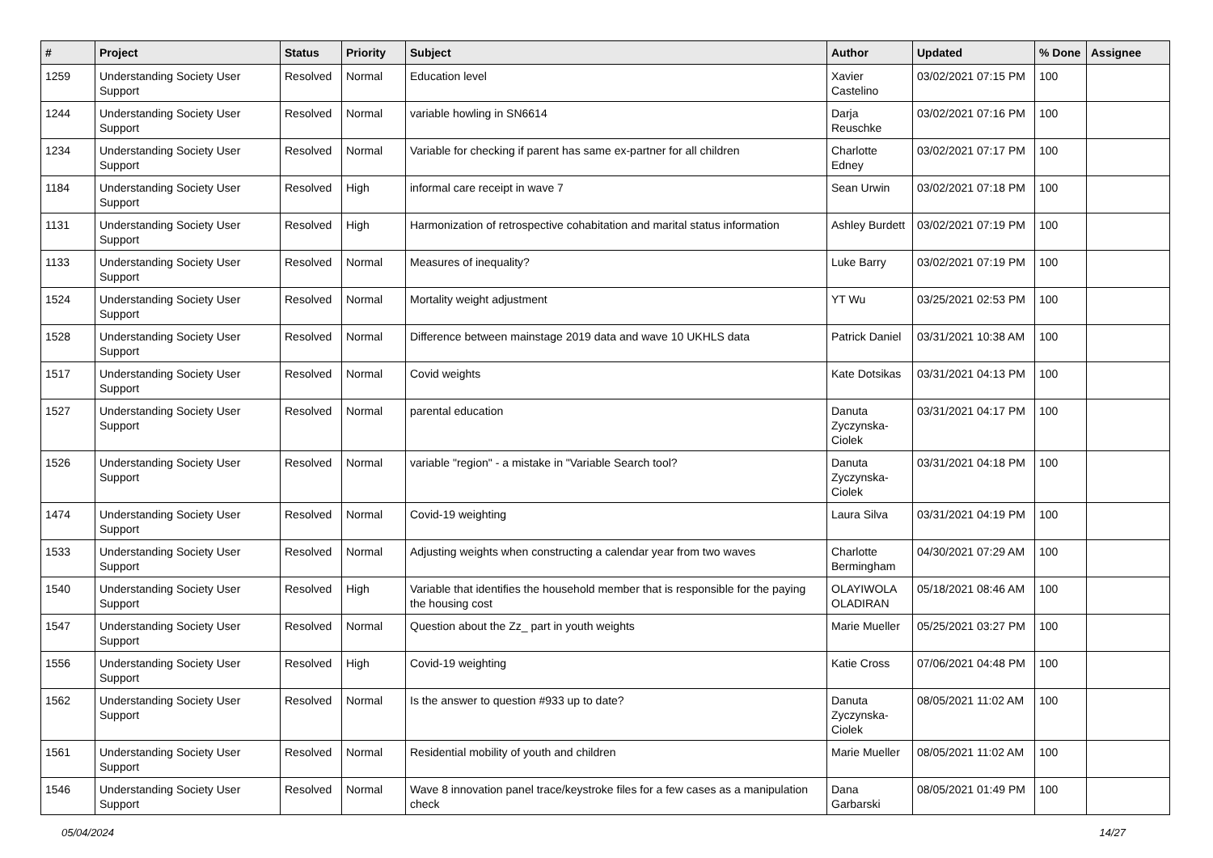| # | Project | Status | Priority | Subject | Author | Updated | % Done | Assignee |
| --- | --- | --- | --- | --- | --- | --- | --- | --- |
| 1259 | Understanding Society User Support | Resolved | Normal | Education level | Xavier Castelino | 03/02/2021 07:15 PM | 100 | |
| 1244 | Understanding Society User Support | Resolved | Normal | variable howling in SN6614 | Darja Reuschke | 03/02/2021 07:16 PM | 100 | |
| 1234 | Understanding Society User Support | Resolved | Normal | Variable for checking if parent has same ex-partner for all children | Charlotte Edney | 03/02/2021 07:17 PM | 100 | |
| 1184 | Understanding Society User Support | Resolved | High | informal care receipt in wave 7 | Sean Urwin | 03/02/2021 07:18 PM | 100 | |
| 1131 | Understanding Society User Support | Resolved | High | Harmonization of retrospective cohabitation and marital status information | Ashley Burdett | 03/02/2021 07:19 PM | 100 | |
| 1133 | Understanding Society User Support | Resolved | Normal | Measures of inequality? | Luke Barry | 03/02/2021 07:19 PM | 100 | |
| 1524 | Understanding Society User Support | Resolved | Normal | Mortality weight adjustment | YT Wu | 03/25/2021 02:53 PM | 100 | |
| 1528 | Understanding Society User Support | Resolved | Normal | Difference between mainstage 2019 data and wave 10 UKHLS data | Patrick Daniel | 03/31/2021 10:38 AM | 100 | |
| 1517 | Understanding Society User Support | Resolved | Normal | Covid weights | Kate Dotsikas | 03/31/2021 04:13 PM | 100 | |
| 1527 | Understanding Society User Support | Resolved | Normal | parental education | Danuta Zyczynska-Ciolek | 03/31/2021 04:17 PM | 100 | |
| 1526 | Understanding Society User Support | Resolved | Normal | variable "region" - a mistake in "Variable Search tool? | Danuta Zyczynska-Ciolek | 03/31/2021 04:18 PM | 100 | |
| 1474 | Understanding Society User Support | Resolved | Normal | Covid-19 weighting | Laura Silva | 03/31/2021 04:19 PM | 100 | |
| 1533 | Understanding Society User Support | Resolved | Normal | Adjusting weights when constructing a calendar year from two waves | Charlotte Bermingham | 04/30/2021 07:29 AM | 100 | |
| 1540 | Understanding Society User Support | Resolved | High | Variable that identifies the household member that is responsible for the paying the housing cost | OLAYIWOLA OLADIRAN | 05/18/2021 08:46 AM | 100 | |
| 1547 | Understanding Society User Support | Resolved | Normal | Question about the Zz_ part in youth weights | Marie Mueller | 05/25/2021 03:27 PM | 100 | |
| 1556 | Understanding Society User Support | Resolved | High | Covid-19 weighting | Katie Cross | 07/06/2021 04:48 PM | 100 | |
| 1562 | Understanding Society User Support | Resolved | Normal | Is the answer to question #933 up to date? | Danuta Zyczynska-Ciolek | 08/05/2021 11:02 AM | 100 | |
| 1561 | Understanding Society User Support | Resolved | Normal | Residential mobility of youth and children | Marie Mueller | 08/05/2021 11:02 AM | 100 | |
| 1546 | Understanding Society User Support | Resolved | Normal | Wave 8 innovation panel trace/keystroke files for a few cases as a manipulation check | Dana Garbarski | 08/05/2021 01:49 PM | 100 | |
05/04/2024 14/27